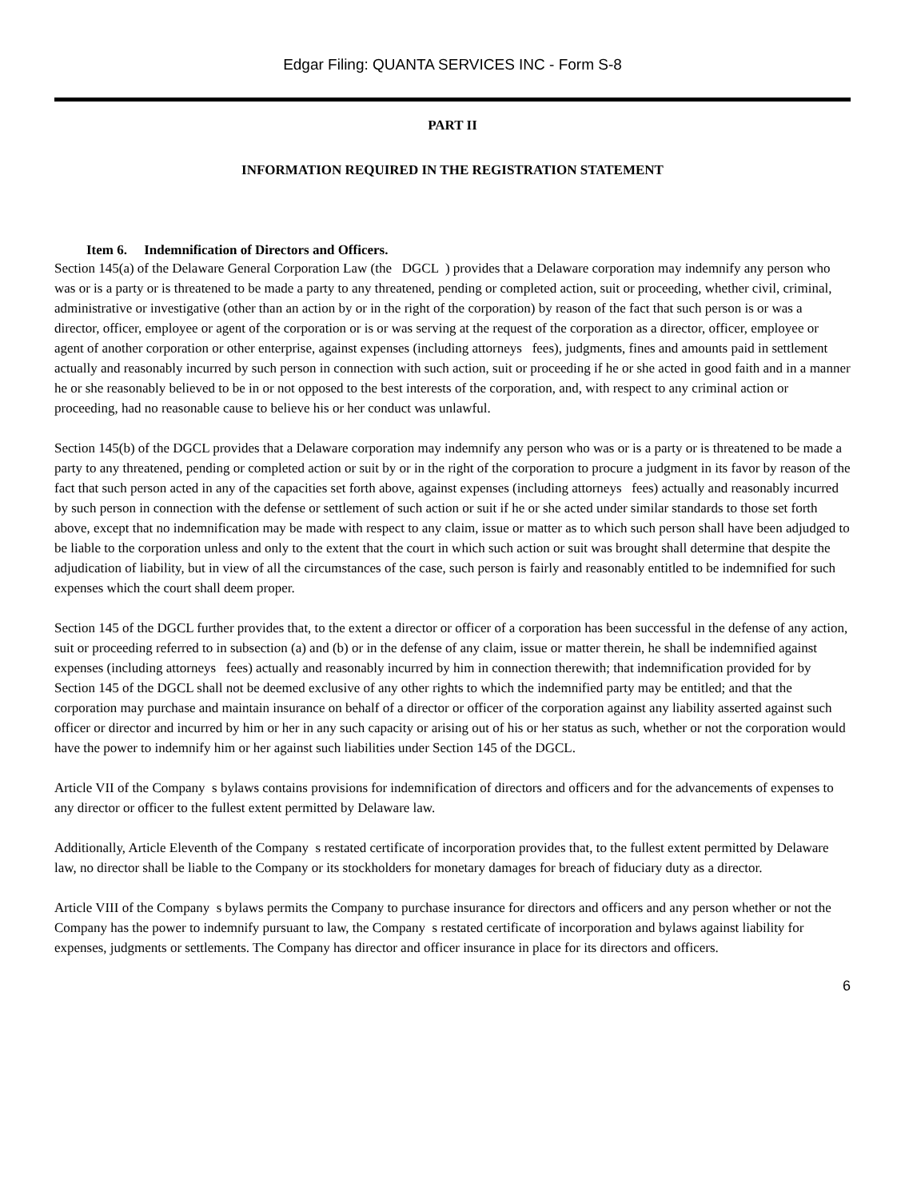Edgar Filing: QUANTA SERVICES INC - Form S-8
PART II
INFORMATION REQUIRED IN THE REGISTRATION STATEMENT
Item 6. Indemnification of Directors and Officers.
Section 145(a) of the Delaware General Corporation Law (the DGCL ) provides that a Delaware corporation may indemnify any person who was or is a party or is threatened to be made a party to any threatened, pending or completed action, suit or proceeding, whether civil, criminal, administrative or investigative (other than an action by or in the right of the corporation) by reason of the fact that such person is or was a director, officer, employee or agent of the corporation or is or was serving at the request of the corporation as a director, officer, employee or agent of another corporation or other enterprise, against expenses (including attorneys fees), judgments, fines and amounts paid in settlement actually and reasonably incurred by such person in connection with such action, suit or proceeding if he or she acted in good faith and in a manner he or she reasonably believed to be in or not opposed to the best interests of the corporation, and, with respect to any criminal action or proceeding, had no reasonable cause to believe his or her conduct was unlawful.
Section 145(b) of the DGCL provides that a Delaware corporation may indemnify any person who was or is a party or is threatened to be made a party to any threatened, pending or completed action or suit by or in the right of the corporation to procure a judgment in its favor by reason of the fact that such person acted in any of the capacities set forth above, against expenses (including attorneys fees) actually and reasonably incurred by such person in connection with the defense or settlement of such action or suit if he or she acted under similar standards to those set forth above, except that no indemnification may be made with respect to any claim, issue or matter as to which such person shall have been adjudged to be liable to the corporation unless and only to the extent that the court in which such action or suit was brought shall determine that despite the adjudication of liability, but in view of all the circumstances of the case, such person is fairly and reasonably entitled to be indemnified for such expenses which the court shall deem proper.
Section 145 of the DGCL further provides that, to the extent a director or officer of a corporation has been successful in the defense of any action, suit or proceeding referred to in subsection (a) and (b) or in the defense of any claim, issue or matter therein, he shall be indemnified against expenses (including attorneys fees) actually and reasonably incurred by him in connection therewith; that indemnification provided for by Section 145 of the DGCL shall not be deemed exclusive of any other rights to which the indemnified party may be entitled; and that the corporation may purchase and maintain insurance on behalf of a director or officer of the corporation against any liability asserted against such officer or director and incurred by him or her in any such capacity or arising out of his or her status as such, whether or not the corporation would have the power to indemnify him or her against such liabilities under Section 145 of the DGCL.
Article VII of the Company s bylaws contains provisions for indemnification of directors and officers and for the advancements of expenses to any director or officer to the fullest extent permitted by Delaware law.
Additionally, Article Eleventh of the Company s restated certificate of incorporation provides that, to the fullest extent permitted by Delaware law, no director shall be liable to the Company or its stockholders for monetary damages for breach of fiduciary duty as a director.
Article VIII of the Company s bylaws permits the Company to purchase insurance for directors and officers and any person whether or not the Company has the power to indemnify pursuant to law, the Company s restated certificate of incorporation and bylaws against liability for expenses, judgments or settlements. The Company has director and officer insurance in place for its directors and officers.
6